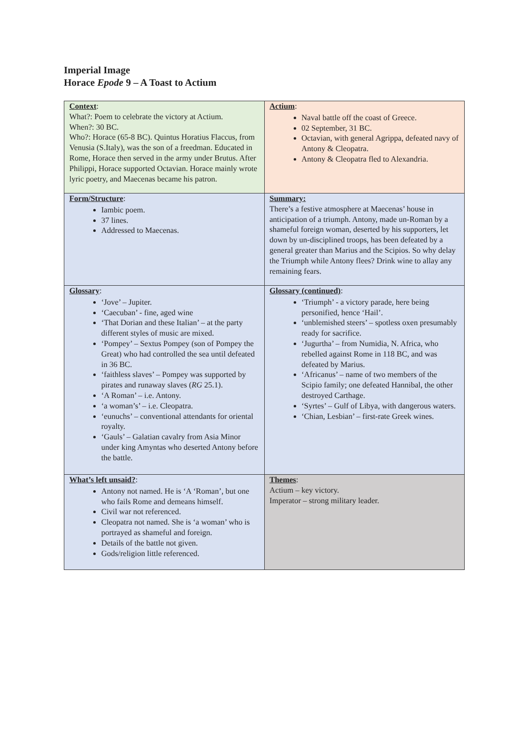Imperial Image
Horace Epode 9 – A Toast to Actium
| Context : What?: Poem to celebrate the victory at Actium. When?: 30 BC. Who?: Horace (65-8 BC). Quintus Horatius Flaccus, from Venusia (S.Italy), was the son of a freedman. Educated in Rome, Horace then served in the army under Brutus. After Philippi, Horace supported Octavian. Horace mainly wrote lyric poetry, and Maecenas became his patron. | Actium : Naval battle off the coast of Greece. 02 September, 31 BC. Octavian, with general Agrippa, defeated navy of Antony & Cleopatra. Antony & Cleopatra fled to Alexandria. |
| Form/Structure : Iambic poem. 37 lines. Addressed to Maecenas. | Summary: There’s a festive atmosphere at Maecenas’ house in anticipation of a triumph. Antony, made un-Roman by a shameful foreign woman, deserted by his supporters, let down by un-disciplined troops, has been defeated by a general greater than Marius and the Scipios. So why delay the Triumph while Antony flees? Drink wine to allay any remaining fears. |
| Glossary : ‘Jove’ – Jupiter. ‘Caecuban’ - fine, aged wine ‘That Dorian and these Italian’ – at the party different styles of music are mixed. ‘Pompey’ – Sextus Pompey (son of Pompey the Great) who had controlled the sea until defeated in 36 BC. ‘faithless slaves’ – Pompey was supported by pirates and runaway slaves ( RG 25.1). ‘A Roman’ – i.e. Antony. ‘a woman’s’ – i.e. Cleopatra. ‘eunuchs’ – conventional attendants for oriental royalty. ‘Gauls’ – Galatian cavalry from Asia Minor under king Amyntas who deserted Antony before the battle. | Glossary (continued) : ‘Triumph’ - a victory parade, here being personified, hence ‘Hail’. ‘unblemished steers’ – spotless oxen presumably ready for sacrifice. ‘Jugurtha’ – from Numidia, N. Africa, who rebelled against Rome in 118 BC, and was defeated by Marius. ‘Africanus’ – name of two members of the Scipio family; one defeated Hannibal, the other destroyed Carthage. ‘Syrtes’ – Gulf of Libya, with dangerous waters. ‘Chian, Lesbian’ – first-rate Greek wines. |
| What’s left unsaid? : Antony not named. He is ‘A ‘Roman’, but one who fails Rome and demeans himself. Civil war not referenced. Cleopatra not named. She is ‘a woman’ who is portrayed as shameful and foreign. Details of the battle not given. Gods/religion little referenced. | Themes : Actium – key victory. Imperator – strong military leader. |